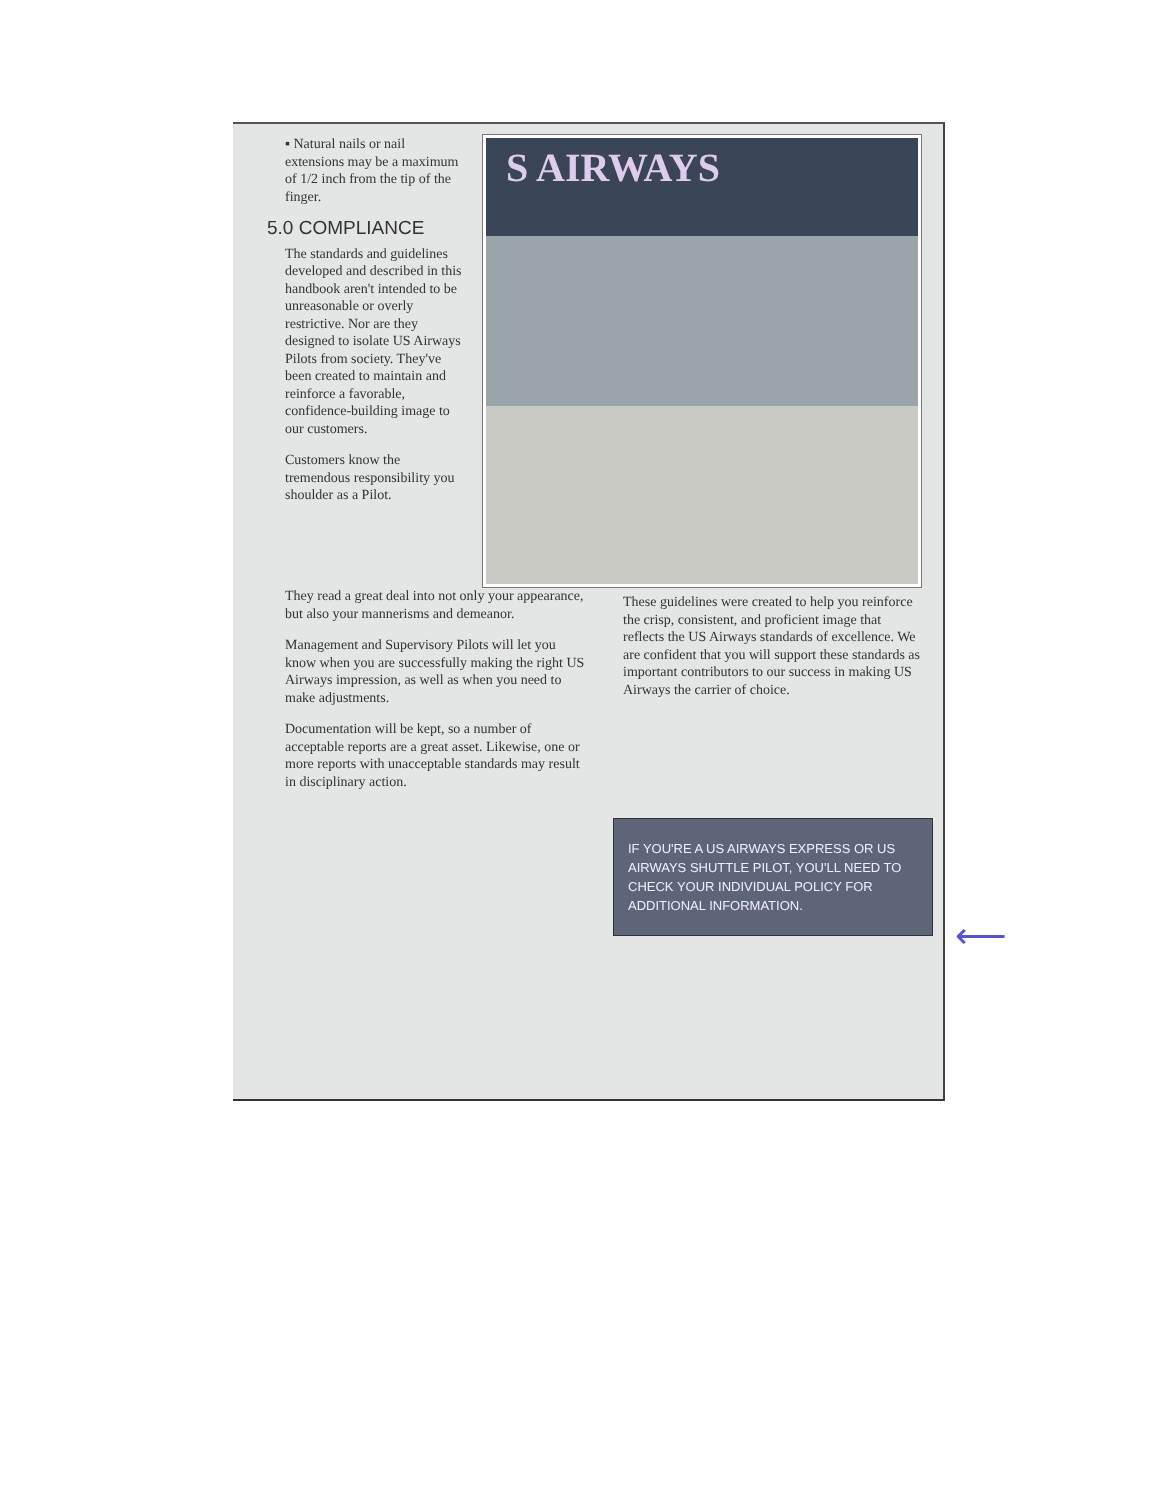▪ Natural nails or nail extensions may be a maximum of 1/2 inch from the tip of the finger.
5.0 COMPLIANCE
The standards and guidelines developed and described in this handbook aren't intended to be unreasonable or overly restrictive. Nor are they designed to isolate US Airways Pilots from society. They've been created to maintain and reinforce a favorable, confidence-building image to our customers.
Customers know the tremendous responsibility you shoulder as a Pilot.
S AIRWAYS
They read a great deal into not only your appearance, but also your mannerisms and demeanor.
Management and Supervisory Pilots will let you know when you are successfully making the right US Airways impression, as well as when you need to make adjustments.
Documentation will be kept, so a number of acceptable reports are a great asset. Likewise, one or more reports with unacceptable standards may result in disciplinary action.
These guidelines were created to help you reinforce the crisp, consistent, and proficient image that reflects the US Airways standards of excellence. We are confident that you will support these standards as important contributors to our success in making US Airways the carrier of choice.
IF YOU'RE A US AIRWAYS EXPRESS OR US AIRWAYS SHUTTLE PILOT, YOU'LL NEED TO CHECK YOUR INDIVIDUAL POLICY FOR ADDITIONAL INFORMATION.
⟵